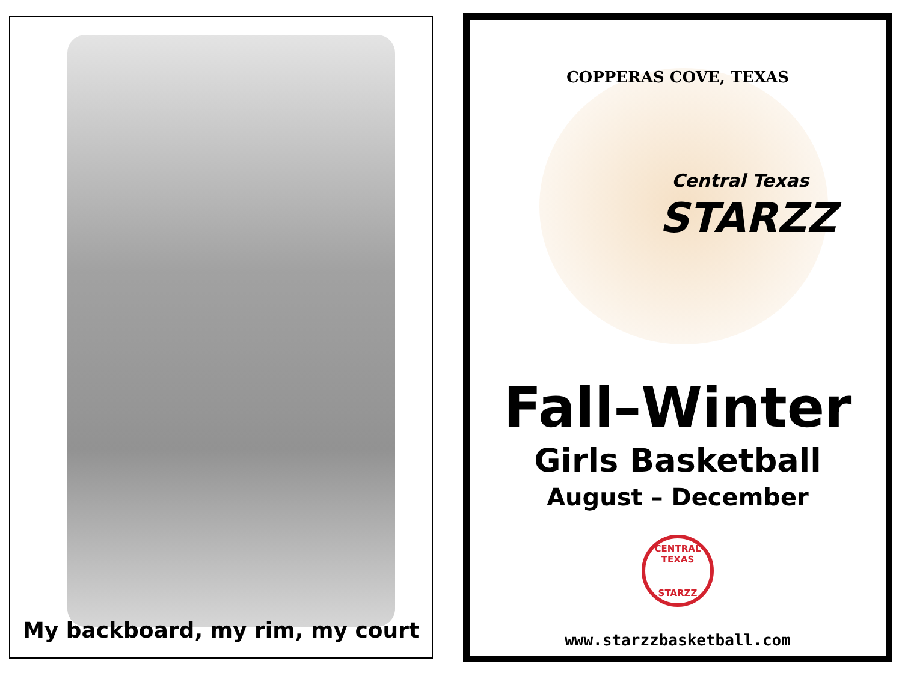My backboard, my rim, my court
COPPERAS COVE, TEXAS
Central Texas
STARZZ
Fall–Winter
Girls Basketball
August – December
CENTRAL TEXAS
STARZZ
www.starzzbasketball.com